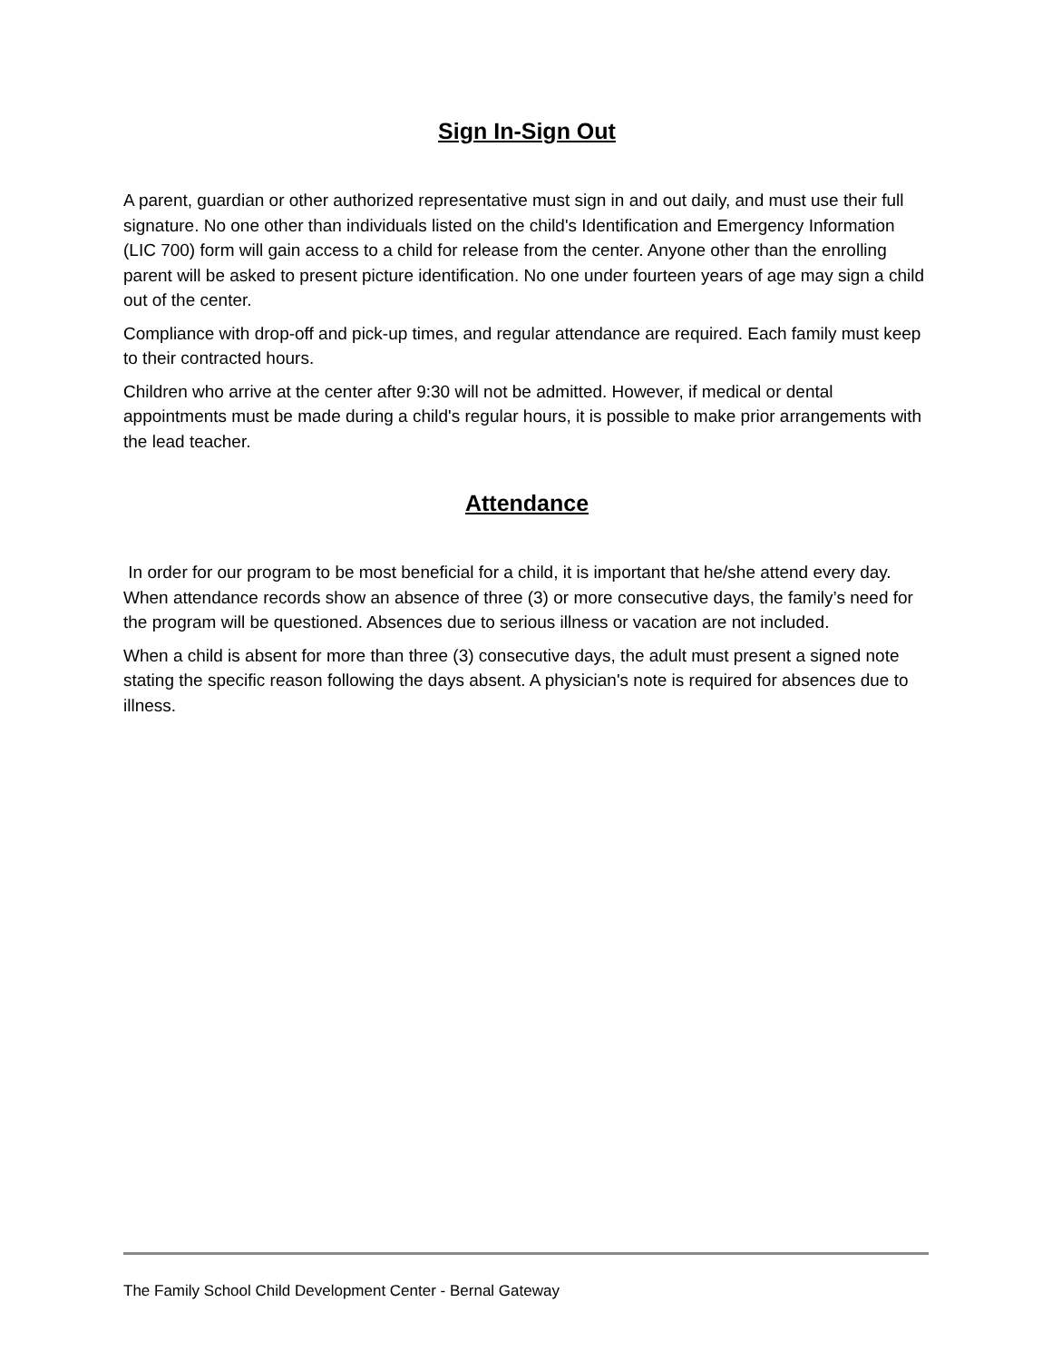Sign In-Sign Out
A parent, guardian or other authorized representative must sign in and out daily, and must use their full signature. No one other than individuals listed on the child's Identification and Emergency Information (LIC 700) form will gain access to a child for release from the center. Anyone other than the enrolling parent will be asked to present picture identification. No one under fourteen years of age may sign a child out of the center.
Compliance with drop-off and pick-up times, and regular attendance are required. Each family must keep to their contracted hours.
Children who arrive at the center after 9:30 will not be admitted. However, if medical or dental appointments must be made during a child's regular hours, it is possible to make prior arrangements with the lead teacher.
Attendance
In order for our program to be most beneficial for a child, it is important that he/she attend every day. When attendance records show an absence of three (3) or more consecutive days, the family’s need for the program will be questioned. Absences due to serious illness or vacation are not included.
When a child is absent for more than three (3) consecutive days, the adult must present a signed note stating the specific reason following the days absent. A physician's note is required for absences due to illness.
The Family School Child Development Center - Bernal Gateway